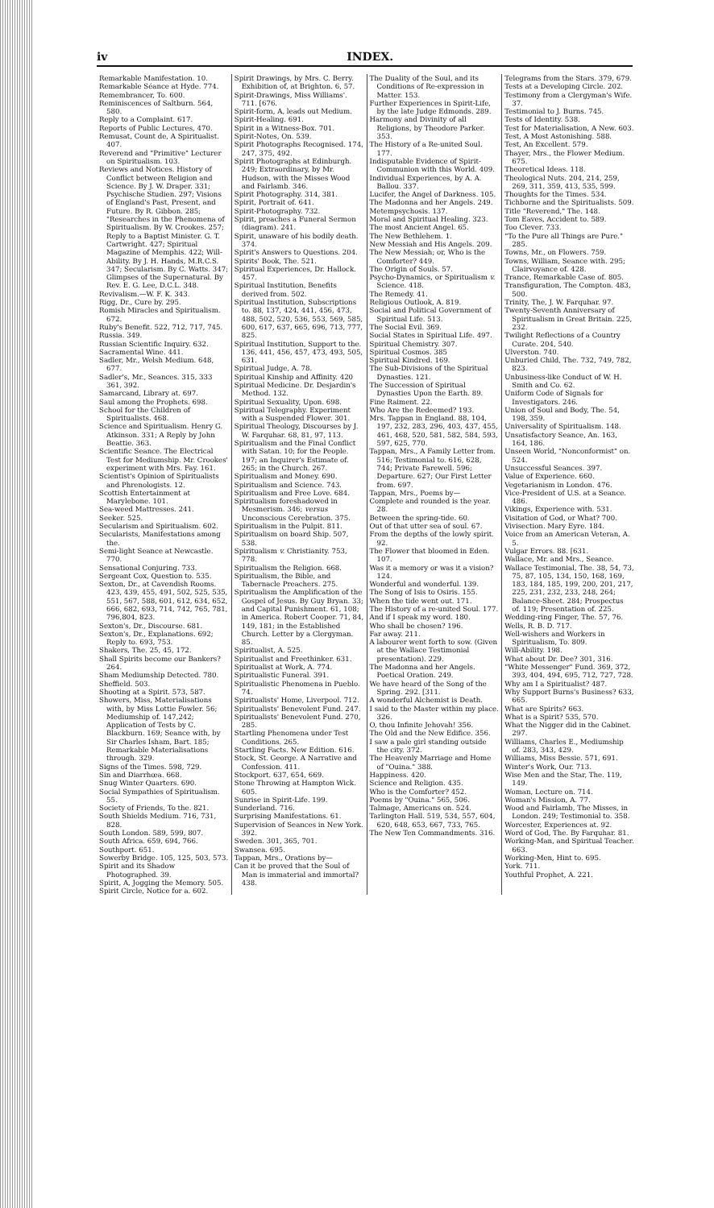iv INDEX.
Remarkable Manifestation. 10.
Remarkable Séance at Hyde. 774.
Remembrancer, To. 600.
Reminiscences of Saltburn. 564, 580.
Reply to a Complaint. 617.
Reports of Public Lectures, 470.
Remusat, Count de, A Spiritualist. 407.
Reverend and "Primitive" Lecturer on Spiritualism. 103.
Reviews and Notices. History of Conflict between Religion and Science. By J. W. Draper. 331; Psychische Studien. 297; Visions of England's Past, Present, and Future. By R. Gibbon. 285; "Researches in the Phenomena of Spiritualism. By W. Crookes. 257; Reply to a Baptist Minister. G. T. Cartwright. 427; Spiritual Magazine of Memphis. 422; Will-Ability. By J. H. Hands, M.R.C.S. 347; Secularism. By C. Watts. 347; Glimpses of the Supernatural. By Rev. E. G. Lee, D.C.L. 348.
Revivalism.—W. F. K. 343.
Rigg, Dr., Cure by. 295.
Romish Miracles and Spiritualism. 672.
Ruby's Benefit. 522, 712, 717, 745.
Russia. 349.
Russian Scientific Inquiry. 632.
Sacramental Wine. 441.
Sadler, Mr., Welsh Medium. 648, 677.
Sadler's, Mr., Seances. 315, 333 361, 392.
Samarcand, Library at. 697.
Saul among the Prophets. 698.
School for the Children of Spiritualists. 468.
Science and Spiritualism. Henry G. Atkinson. 331; A Reply by John Beattie. 363.
Scientific Seance. The Electrical Test for Mediumship. Mr. Crookes' experiment with Mrs. Fay. 161.
Scientist's Opinion of Spiritualists and Phrenologists. 12.
Scottish Entertainment at Marylebone. 101.
Sea-weed Mattresses. 241.
Seeker. 525.
Secularism and Spiritualism. 602.
Secularists, Manifestations among the.
Semi-light Seance at Newcastle. 770.
Sensational Conjuring. 733.
Sergeant Cox, Question to. 535.
Sexton, Dr., at Cavendish Rooms. 423, 439, 455, 491, 502, 525, 535, 551, 567, 588, 601, 612, 634, 652, 666, 682, 693, 714, 742, 765, 781, 796,804, 823.
Sexton's, Dr., Discourse. 681.
Sexton's, Dr., Explanations. 692; Reply to. 693, 753.
Shakers, The. 25, 45, 172.
Shall Spirits become our Bankers? 264.
Sham Mediumship Detected. 780.
Sheffield. 503.
Shooting at a Spirit. 573, 587.
Showers, Miss, Materialisations with, by Miss Lottie Fowler. 56; Mediumship of. 147,242; Application of Tests by C. Blackburn. 169; Seance with, by Sir Charles Isham, Bart. 185; Remarkable Materialisations through. 329.
Signs of the Times. 598, 729.
Sin and Diarrhœa. 668.
Snug Winter Quarters. 690.
Social Sympathies of Spiritualism. 55.
Society of Friends, To the. 821.
South Shields Medium. 716, 731, 828.
South London. 589, 599, 807.
South Africa. 659, 694, 766.
Southport. 651.
Sowerby Bridge. 105, 125, 503, 573.
Spirit and its Shadow Photographed. 39.
Spirit, A, Jogging the Memory. 505.
Spirit Circle, Notice for a. 602.
Spirit Drawings, by Mrs. C. Berry. Exhibition of, at Brighton. 6, 57.
Spirit-Drawings, Miss Williams'. 711. [676.
Spirit-form, A, leads out Medium.
Spirit-Healing. 691.
Spirit in a Witness-Box. 701.
Spirit-Notes, On. 539.
Spirit Photographs Recognised. 174, 247, 375, 492.
Spirit Photographs at Edinburgh. 249; Extraordinary, by Mr. Hudson, with the Misses Wood and Fairlamb. 346.
Spirit Photography. 314, 381.
Spirit, Portrait of. 641.
Spirit-Photography. 732.
Spirit, preaches a Funeral Sermon (diagram). 241.
Spirit, unaware of his bodily death. 374.
Spirit's Answers to Questions. 204.
Spirits' Book, The. 521.
Spiritual Experiences, Dr. Hallock. 457.
Spiritual Institution, Benefits derived from. 502.
Spiritual Institution, Subscriptions to. 88, 137, 424, 441, 456, 473, 488, 502, 520, 536, 553, 569, 585, 600, 617, 637, 665, 696, 713, 777, 825.
Spiritual Institution, Support to the. 136, 441, 456, 457, 473, 493, 505, 631.
Spiritual Judge, A. 78.
Spiritual Kinship and Affinity. 420
Spiritual Medicine. Dr. Desjardin's Method. 132.
Spiritual Sexuality, Upon. 698.
Spiritual Telegraphy. Experiment with a Suspended Flower. 301.
Spiritual Theology, Discourses by J. W. Farquhar. 68, 81, 97, 113.
Spiritualism and the Final Conflict with Satan. 10; for the People. 197; an Inquirer's Estimate of. 265; in the Church. 267.
Spiritualism and Money. 690.
Spiritualism and Science. 743.
Spiritualism and Free Love. 684.
Spiritualism foreshadowed in Mesmerism. 346; versus Unconscious Cerebration. 375.
Spiritualism in the Pulpit. 811.
Spiritualism on board Ship. 507, 538.
Spiritualism v. Christianity. 753, 778.
Spiritualism the Religion. 668.
Spiritualism, the Bible, and Tabernacle Preachers. 275.
Spiritualism the Amplification of the Gospel of Jesus. By Guy Bryan. 33; and Capital Punishment. 61, 108; in America. Robert Cooper. 71, 84, 149, 181; in the Established Church. Letter by a Clergyman. 85.
Spiritualist, A. 525.
Spiritualist and Freethinker. 631.
Spiritualist at Work, A. 774.
Spiritualistic Funeral. 391.
Spiritualistic Phenomena in Pueblo. 74.
Spiritualists' Home, Liverpool. 712.
Spiritualists' Benevolent Fund. 247.
Spiritualists' Benevolent Fund. 270, 285.
Startling Phenomena under Test Conditions. 265.
Startling Facts. New Edition. 616.
Stock, St. George. A Narrative and Confession. 411.
Stockport. 637, 654, 669.
Stone Throwing at Hampton Wick. 605.
Sunrise in Spirit-Life. 199.
Sunderland. 716.
Surprising Manifestations. 61.
Supervision of Seances in New York. 392.
Sweden. 301, 365, 701.
Swansea. 695.
Tappan, Mrs., Orations by—
Can it be proved that the Soul of Man is immaterial and immortal? 438.
The Duality of the Soul, and its Conditions of Re-expression in Matter. 153.
Further Experiences in Spirit-Life, by the late Judge Edmonds. 289.
Harmony and Divinity of all Religions, by Theodore Parker. 353.
The History of a Re-united Soul. 177.
Indisputable Evidence of Spirit-Communion with this World. 409.
Individual Experiences, by A. A. Ballou. 337.
Lucifer, the Angel of Darkness. 105.
The Madonna and her Angels. 249.
Metempsychosis. 137.
Moral and Spiritual Healing. 323.
The most Ancient Angel. 65.
The New Bethlehem. 1.
New Messiah and His Angels. 209.
The New Messiah; or, Who is the Comforter? 449.
The Origin of Souls. 57.
Psycho-Dynamics, or Spiritualism v. Science. 418.
The Remedy. 41.
Religious Outlook, A. 819.
Social and Political Government of Spiritual Life. 513.
The Social Evil. 369.
Social States in Spiritual Life. 497.
Spiritual Chemistry. 307.
Spiritual Cosmos. 385
Spiritual Kindred. 169.
The Sub-Divisions of the Spiritual Dynasties. 121.
The Succession of Spiritual Dynasties Upon the Earth. 89.
Fine Raiment. 22.
Who Are the Redeemed? 193.
Mrs. Tappan in England. 88, 104, 197, 232, 283, 296, 403, 437, 455, 461, 468, 520, 581, 582, 584, 593, 597, 625, 770.
Tappan, Mrs., A Family Letter from. 516; Testimonial to. 616, 628, 744; Private Farewell. 596; Departure. 627; Our First Letter from. 697.
Tappan, Mrs., Poems by—
Complete and rounded is the year. 28.
Between the spring-tide. 60.
Out of that utter sea of soul. 67.
From the depths of the lowly spirit. 92.
The Flower that bloomed in Eden. 107.
Was it a memory or was it a vision? 124.
Wonderful and wonderful. 139.
The Song of Isis to Osiris. 155.
When the tide went out. 171.
The History of a re-united Soul. 177.
And if I speak my word. 180.
Who shall be chosen? 196.
Far away. 211.
A labourer went forth to sow. (Given at the Wallace Testimonial presentation). 229.
The Madonna and her Angels. Poetical Oration. 249.
We have heard of the Song of the Spring. 292. [311.
A wonderful Alchemist is Death.
I said to the Master within my place. 326.
O, thou Infinite Jehovah! 356.
The Old and the New Edifice. 356.
I saw a pale girl standing outside the city. 372.
The Heavenly Marriage and Home of "Ouina." 388.
Happiness. 420.
Science and Religion. 435.
Who is the Comforter? 452.
Poems by "Ouina." 565, 506.
Talmage, Americans on. 524.
Tarlington Hall. 519, 534, 557, 604, 620, 648, 653, 667, 733, 765.
The New Ten Commandments. 316.
Telegrams from the Stars. 379, 679.
Tests at a Developing Circle. 202.
Testimony from a Clergyman's Wife. 37.
Testimonial to J. Burns. 745.
Tests of Identity. 538.
Test for Materialisation, A New. 603.
Test, A Most Astonishing. 588.
Test, An Excellent. 579.
Thayer, Mrs., the Flower Medium. 675.
Theoretical Ideas. 118.
Theological Nuts. 204, 214, 259, 269, 311, 359, 413, 535, 599.
Thoughts for the Times. 534.
Tichborne and the Spiritualists. 509.
Title "Reverend," The. 148.
Tom Eaves, Accident to. 589.
Too Clever. 733.
"To the Pure all Things are Pure." 285.
Towns, Mr., on Flowers. 759.
Towns, William, Seance with. 295; Clairvoyance of. 428.
Trance, Remarkable Case of. 805.
Transfiguration, The Compton. 483, 500.
Trinity, The, J. W. Farquhar. 97.
Twenty-Seventh Anniversary of Spiritualism in Great Britain. 225, 232.
Twilight Reflections of a Country Curate. 204, 540.
Ulverston. 740.
Unburied Child, The. 732, 749, 782, 823.
Unbusiness-like Conduct of W. H. Smith and Co. 62.
Uniform Code of Signals for Investigators. 246.
Union of Soul and Body, The. 54, 198, 359.
Universality of Spiritualism. 148.
Unsatisfactory Seance, An. 163, 164, 186.
Unseen World, "Nonconformist" on. 524.
Unsuccessful Seances. 397.
Value of Experience. 660.
Vegetarianism in London. 476.
Vice-President of U.S. at a Seance. 486.
Vikings, Experience with. 531.
Visitation of God, or What? 700.
Vivisection. Mary Eyre. 184.
Voice from an American Veteran, A. 5.
Vulgar Errors. 88. [631.
Wallace, Mr. and Mrs., Seance.
Wallace Testimonial, The. 38, 54, 73, 75, 87, 105, 134, 150, 168, 169, 183, 184, 185, 199, 200, 201, 217, 225, 231, 232, 233, 248, 264; Balance-Sheet. 284; Prospectus of. 119; Presentation of. 225.
Wedding-ring Finger, The. 57, 76.
Wells, R. B. D. 717.
Well-wishers and Workers in Spiritualism, To. 809.
Will-Ability. 198.
What about Dr. Dee? 301, 316.
"White Messenger" Fund. 369, 372, 393, 404, 494, 695, 712, 727, 728.
Why am I a Spiritualist? 487.
Why Support Burns's Business? 633, 665.
What are Spirits? 663.
What is a Spirit? 535, 570.
What the Nigger did in the Cabinet. 297.
Williams, Charles E., Mediumship of. 283, 343, 429.
Williams, Miss Bessie. 571, 691.
Winter's Work, Our. 713.
Wise Men and the Star, The. 119, 149.
Woman, Lecture on. 714.
Woman's Mission, A. 77.
Wood and Fairlamb, The Misses, in London. 249; Testimonial to. 358.
Worcester, Experiences at. 92.
Word of God, The. By Farquhar. 81.
Working-Man, and Spiritual Teacher. 663.
Working-Men, Hint to. 695.
York. 711.
Youthful Prophet, A. 221.